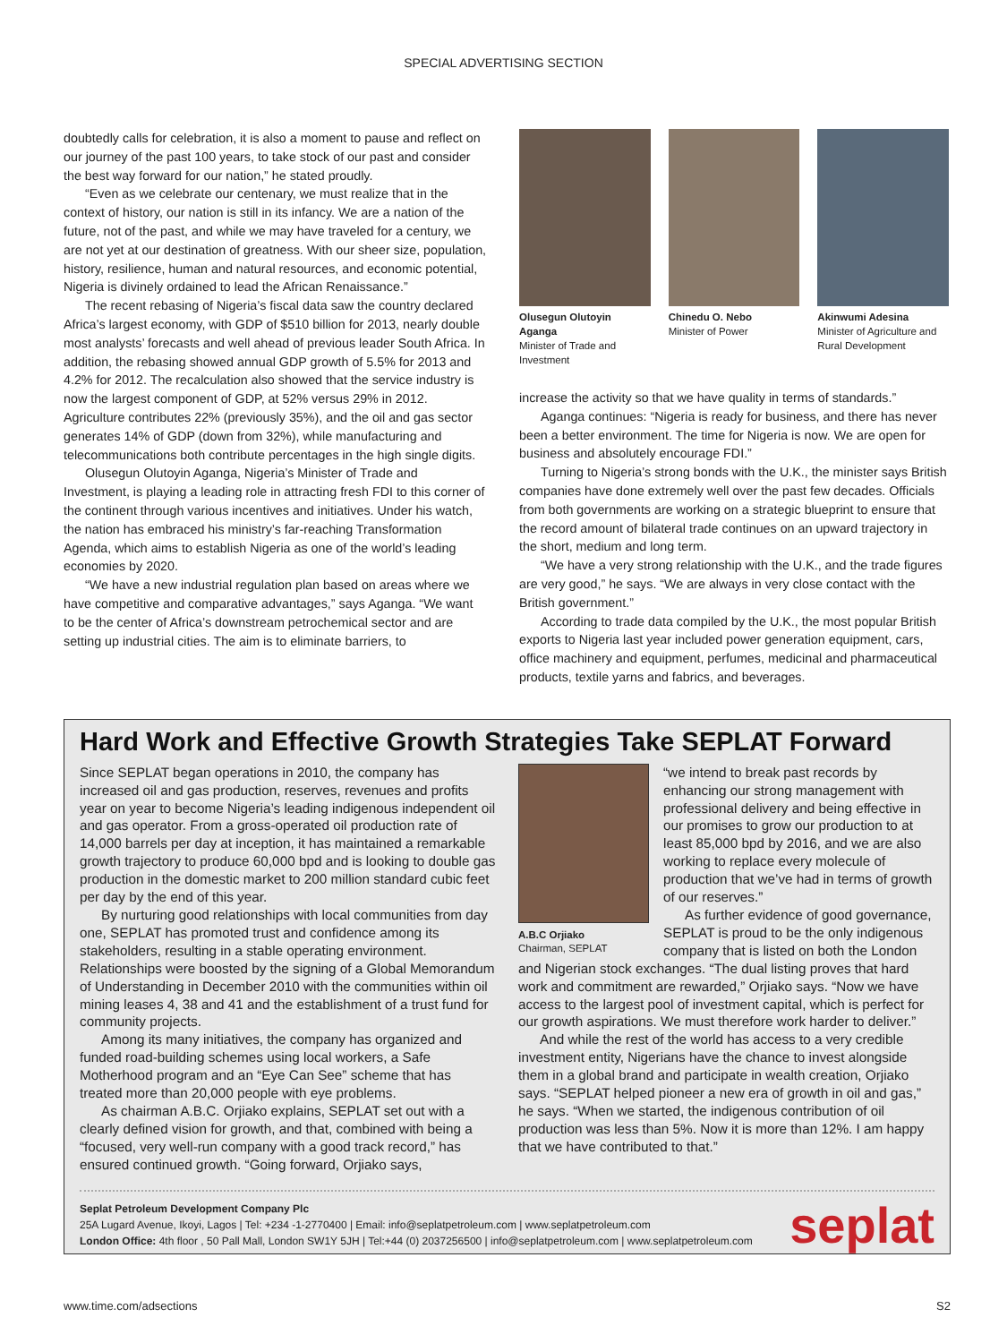SPECIAL ADVERTISING SECTION
doubtedly calls for celebration, it is also a moment to pause and reflect on our journey of the past 100 years, to take stock of our past and consider the best way forward for our nation,” he stated proudly.
“Even as we celebrate our centenary, we must realize that in the context of history, our nation is still in its infancy. We are a nation of the future, not of the past, and while we may have traveled for a century, we are not yet at our destination of greatness. With our sheer size, population, history, resilience, human and natural resources, and economic potential, Nigeria is divinely ordained to lead the African Renaissance.”
The recent rebasing of Nigeria’s fiscal data saw the country declared Africa’s largest economy, with GDP of $510 billion for 2013, nearly double most analysts’ forecasts and well ahead of previous leader South Africa. In addition, the rebasing showed annual GDP growth of 5.5% for 2013 and 4.2% for 2012. The recalculation also showed that the service industry is now the largest component of GDP, at 52% versus 29% in 2012. Agriculture contributes 22% (previously 35%), and the oil and gas sector generates 14% of GDP (down from 32%), while manufacturing and telecommunications both contribute percentages in the high single digits.
Olusegun Olutoyin Aganga, Nigeria’s Minister of Trade and Investment, is playing a leading role in attracting fresh FDI to this corner of the continent through various incentives and initiatives. Under his watch, the nation has embraced his ministry’s far-reaching Transformation Agenda, which aims to establish Nigeria as one of the world’s leading economies by 2020.
“We have a new industrial regulation plan based on areas where we have competitive and comparative advantages,” says Aganga. “We want to be the center of Africa’s downstream petrochemical sector and are setting up industrial cities. The aim is to eliminate barriers, to
Olusegun Olutoyin Aganga
Minister of Trade and Investment
Chinedu O. Nebo
Minister of Power
Akinwumi Adesina
Minister of Agriculture and Rural Development
increase the activity so that we have quality in terms of standards.”
Aganga continues: “Nigeria is ready for business, and there has never been a better environment. The time for Nigeria is now. We are open for business and absolutely encourage FDI.”
Turning to Nigeria’s strong bonds with the U.K., the minister says British companies have done extremely well over the past few decades. Officials from both governments are working on a strategic blueprint to ensure that the record amount of bilateral trade continues on an upward trajectory in the short, medium and long term.
“We have a very strong relationship with the U.K., and the trade figures are very good,” he says. “We are always in very close contact with the British government.”
According to trade data compiled by the U.K., the most popular British exports to Nigeria last year included power generation equipment, cars, office machinery and equipment, perfumes, medicinal and pharmaceutical products, textile yarns and fabrics, and beverages.
Hard Work and Effective Growth Strategies Take SEPLAT Forward
Since SEPLAT began operations in 2010, the company has increased oil and gas production, reserves, revenues and profits year on year to become Nigeria’s leading indigenous independent oil and gas operator. From a gross-operated oil production rate of 14,000 barrels per day at inception, it has maintained a remarkable growth trajectory to produce 60,000 bpd and is looking to double gas production in the domestic market to 200 million standard cubic feet per day by the end of this year.
By nurturing good relationships with local communities from day one, SEPLAT has promoted trust and confidence among its stakeholders, resulting in a stable operating environment. Relationships were boosted by the signing of a Global Memorandum of Understanding in December 2010 with the communities within oil mining leases 4, 38 and 41 and the establishment of a trust fund for community projects.
Among its many initiatives, the company has organized and funded road-building schemes using local workers, a Safe Motherhood program and an “Eye Can See” scheme that has treated more than 20,000 people with eye problems.
As chairman A.B.C. Orjiako explains, SEPLAT set out with a clearly defined vision for growth, and that, combined with being a “focused, very well-run company with a good track record,” has ensured continued growth. “Going forward, Orjiako says,
A.B.C Orjiako
Chairman, SEPLAT
“we intend to break past records by enhancing our strong management with professional delivery and being effective in our promises to grow our production to at least 85,000 bpd by 2016, and we are also working to replace every molecule of production that we’ve had in terms of growth of our reserves.”
As further evidence of good governance, SEPLAT is proud to be the only indigenous company that is listed on both the London and Nigerian stock exchanges. “The dual listing proves that hard work and commitment are rewarded,” Orjiako says. “Now we have access to the largest pool of investment capital, which is perfect for our growth aspirations. We must therefore work harder to deliver.”
And while the rest of the world has access to a very credible investment entity, Nigerians have the chance to invest alongside them in a global brand and participate in wealth creation, Orjiako says. “SEPLAT helped pioneer a new era of growth in oil and gas,” he says. “When we started, the indigenous contribution of oil production was less than 5%. Now it is more than 12%. I am happy that we have contributed to that.”
Seplat Petroleum Development Company Plc
25A Lugard Avenue, Ikoyi, Lagos | Tel: +234 -1-2770400 | Email: info@seplatpetroleum.com | www.seplatpetroleum.com
London Office: 4th floor , 50 Pall Mall, London SW1Y 5JH | Tel:+44 (0) 2037256500 | info@seplatpetroleum.com | www.seplatpetroleum.com
seplat
www.time.com/adsections S2